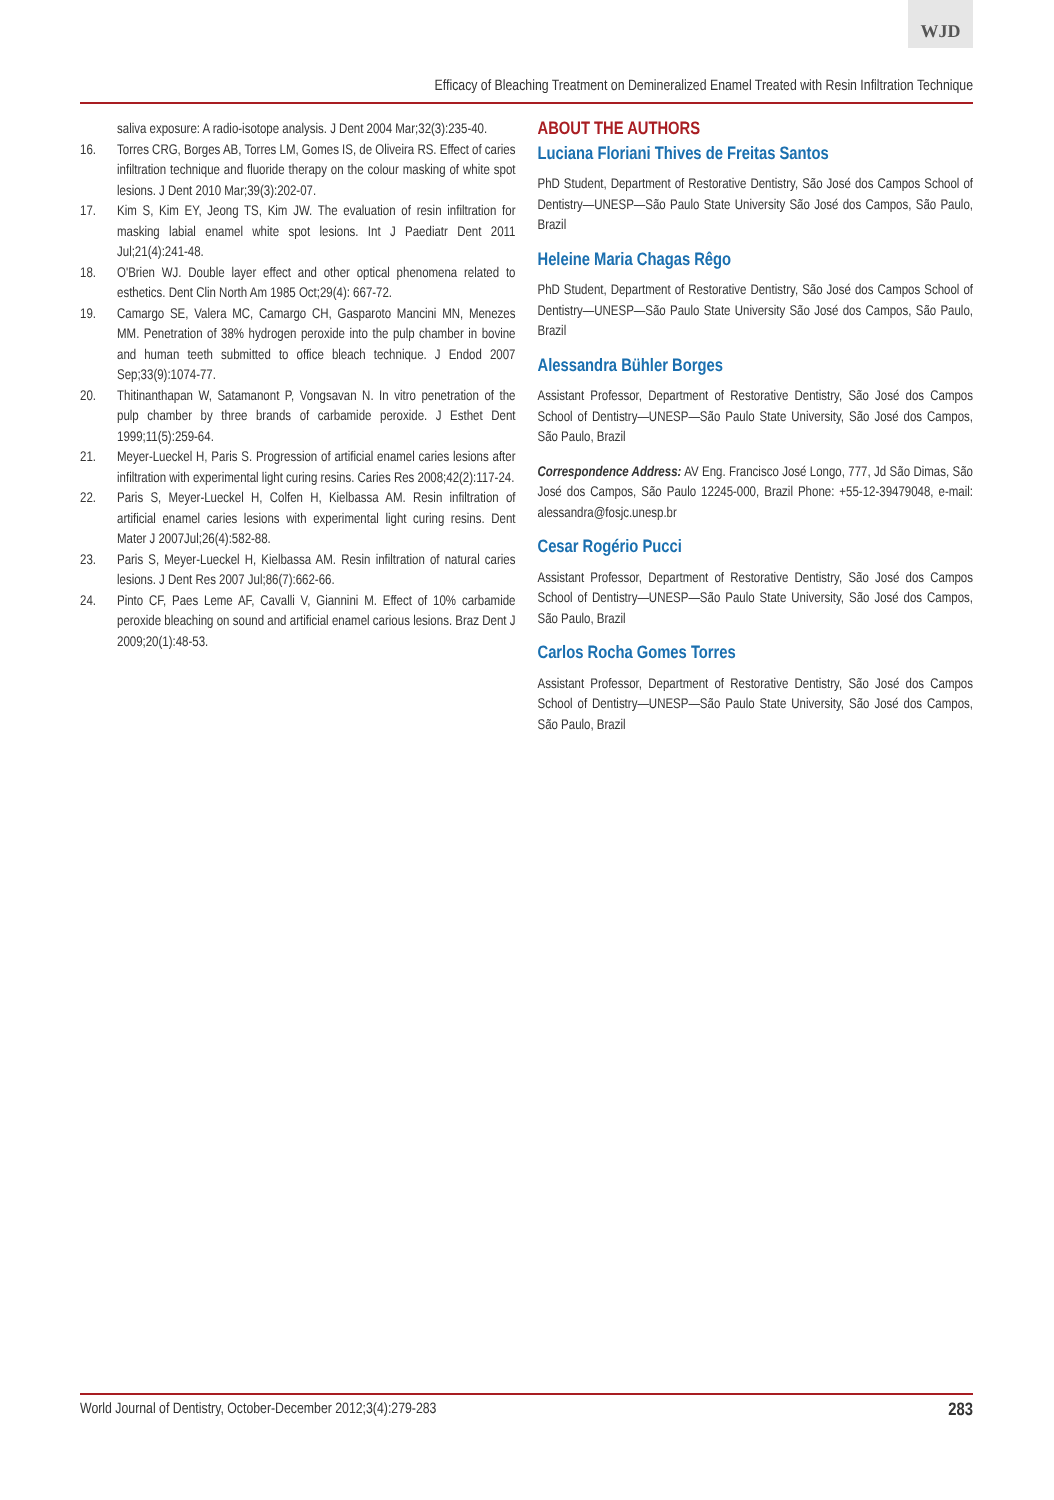WJD
Efficacy of Bleaching Treatment on Demineralized Enamel Treated with Resin Infiltration Technique
saliva exposure: A radio-isotope analysis. J Dent 2004 Mar;32(3):235-40.
16. Torres CRG, Borges AB, Torres LM, Gomes IS, de Oliveira RS. Effect of caries infiltration technique and fluoride therapy on the colour masking of white spot lesions. J Dent 2010 Mar;39(3):202-07.
17. Kim S, Kim EY, Jeong TS, Kim JW. The evaluation of resin infiltration for masking labial enamel white spot lesions. Int J Paediatr Dent 2011 Jul;21(4):241-48.
18. O'Brien WJ. Double layer effect and other optical phenomena related to esthetics. Dent Clin North Am 1985 Oct;29(4): 667-72.
19. Camargo SE, Valera MC, Camargo CH, Gasparoto Mancini MN, Menezes MM. Penetration of 38% hydrogen peroxide into the pulp chamber in bovine and human teeth submitted to office bleach technique. J Endod 2007 Sep;33(9):1074-77.
20. Thitinanthapan W, Satamanont P, Vongsavan N. In vitro penetration of the pulp chamber by three brands of carbamide peroxide. J Esthet Dent 1999;11(5):259-64.
21. Meyer-Lueckel H, Paris S. Progression of artificial enamel caries lesions after infiltration with experimental light curing resins. Caries Res 2008;42(2):117-24.
22. Paris S, Meyer-Lueckel H, Colfen H, Kielbassa AM. Resin infiltration of artificial enamel caries lesions with experimental light curing resins. Dent Mater J 2007Jul;26(4):582-88.
23. Paris S, Meyer-Lueckel H, Kielbassa AM. Resin infiltration of natural caries lesions. J Dent Res 2007 Jul;86(7):662-66.
24. Pinto CF, Paes Leme AF, Cavalli V, Giannini M. Effect of 10% carbamide peroxide bleaching on sound and artificial enamel carious lesions. Braz Dent J 2009;20(1):48-53.
ABOUT THE AUTHORS
Luciana Floriani Thives de Freitas Santos
PhD Student, Department of Restorative Dentistry, São José dos Campos School of Dentistry—UNESP—São Paulo State University São José dos Campos, São Paulo, Brazil
Heleine Maria Chagas Rêgo
PhD Student, Department of Restorative Dentistry, São José dos Campos School of Dentistry—UNESP—São Paulo State University São José dos Campos, São Paulo, Brazil
Alessandra Bühler Borges
Assistant Professor, Department of Restorative Dentistry, São José dos Campos School of Dentistry—UNESP—São Paulo State University, São José dos Campos, São Paulo, Brazil
Correspondence Address: AV Eng. Francisco José Longo, 777, Jd São Dimas, São José dos Campos, São Paulo 12245-000, Brazil Phone: +55-12-39479048, e-mail: alessandra@fosjc.unesp.br
Cesar Rogério Pucci
Assistant Professor, Department of Restorative Dentistry, São José dos Campos School of Dentistry—UNESP—São Paulo State University, São José dos Campos, São Paulo, Brazil
Carlos Rocha Gomes Torres
Assistant Professor, Department of Restorative Dentistry, São José dos Campos School of Dentistry—UNESP—São Paulo State University, São José dos Campos, São Paulo, Brazil
World Journal of Dentistry, October-December 2012;3(4):279-283 283